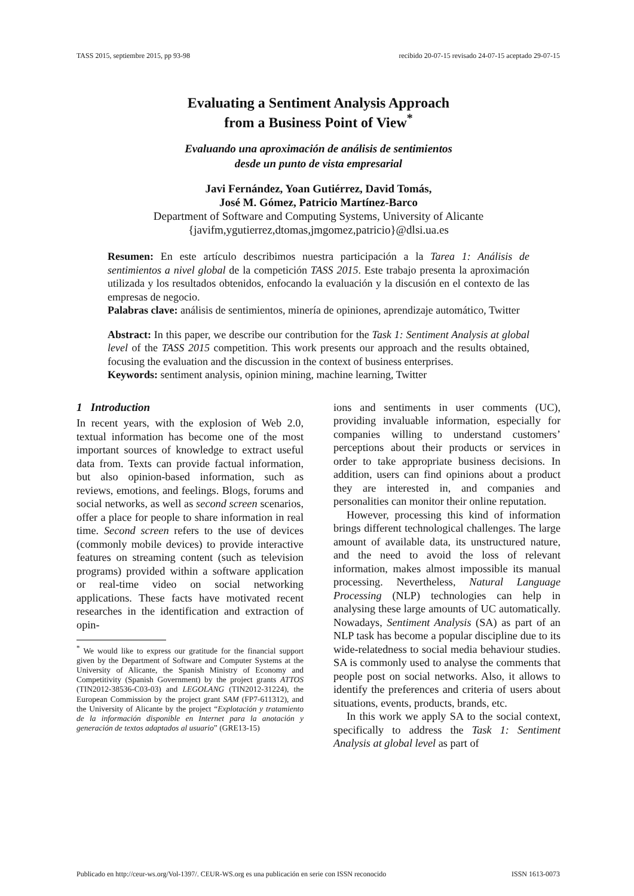TASS 2015, septiembre 2015, pp 93-98 recibido 20-07-15 revisado 24-07-15 aceptado 29-07-15
Evaluating a Sentiment Analysis Approach
from a Business Point of View<sup>*</sup>
Evaluando una aproximación de análisis de sentimientos
desde un punto de vista empresarial
Javi Fernández, Yoan Gutiérrez, David Tomás,
José M. Gómez, Patricio Martínez-Barco
Department of Software and Computing Systems, University of Alicante
{javifm,ygutierrez,dtomas,jmgomez,patricio}@dlsi.ua.es
Resumen: En este artículo describimos nuestra participación a la Tarea 1: Análisis de sentimientos a nivel global de la competición TASS 2015. Este trabajo presenta la aproximación utilizada y los resultados obtenidos, enfocando la evaluación y la discusión en el contexto de las empresas de negocio.
Palabras clave: análisis de sentimientos, minería de opiniones, aprendizaje automático, Twitter
Abstract: In this paper, we describe our contribution for the Task 1: Sentiment Analysis at global level of the TASS 2015 competition. This work presents our approach and the results obtained, focusing the evaluation and the discussion in the context of business enterprises.
Keywords: sentiment analysis, opinion mining, machine learning, Twitter
1 Introduction
In recent years, with the explosion of Web 2.0, textual information has become one of the most important sources of knowledge to extract useful data from. Texts can provide factual information, but also opinion-based information, such as reviews, emotions, and feelings. Blogs, forums and social networks, as well as second screen scenarios, offer a place for people to share information in real time. Second screen refers to the use of devices (commonly mobile devices) to provide interactive features on streaming content (such as television programs) provided within a software application or real-time video on social networking applications. These facts have motivated recent researches in the identification and extraction of opin-
<sup>*</sup> We would like to express our gratitude for the financial support given by the Department of Software and Computer Systems at the University of Alicante, the Spanish Ministry of Economy and Competitivity (Spanish Government) by the project grants ATTOS (TIN2012-38536-C03-03) and LEGOLANG (TIN2012-31224), the European Commission by the project grant SAM (FP7-611312), and the University of Alicante by the project “Explotación y tratamiento de la información disponible en Internet para la anotación y generación de textos adaptados al usuario” (GRE13-15)
ions and sentiments in user comments (UC), providing invaluable information, especially for companies willing to understand customers’ perceptions about their products or services in order to take appropriate business decisions. In addition, users can find opinions about a product they are interested in, and companies and personalities can monitor their online reputation.
However, processing this kind of information brings different technological challenges. The large amount of available data, its unstructured nature, and the need to avoid the loss of relevant information, makes almost impossible its manual processing. Nevertheless, Natural Language Processing (NLP) technologies can help in analysing these large amounts of UC automatically. Nowadays, Sentiment Analysis (SA) as part of an NLP task has become a popular discipline due to its wide-relatedness to social media behaviour studies. SA is commonly used to analyse the comments that people post on social networks. Also, it allows to identify the preferences and criteria of users about situations, events, products, brands, etc.
In this work we apply SA to the social context, specifically to address the Task 1: Sentiment Analysis at global level as part of
Publicado en http://ceur-ws.org/Vol-1397/. CEUR-WS.org es una publicación en serie con ISSN reconocido ISSN 1613-0073